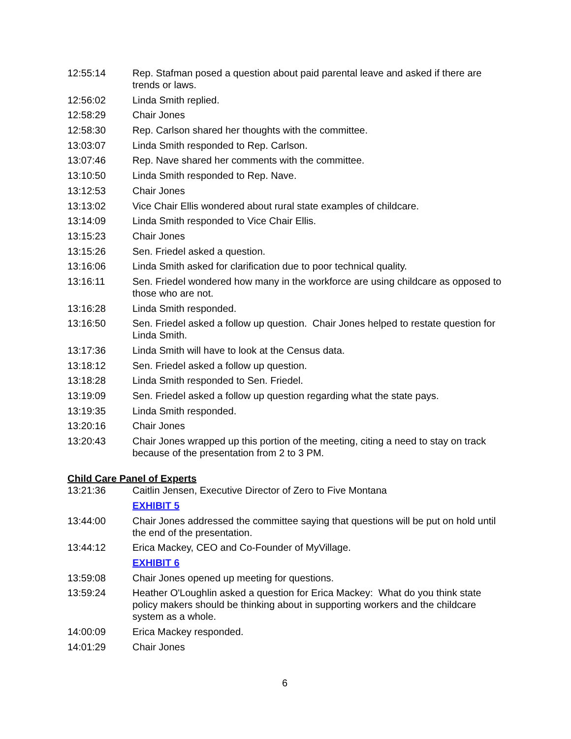12:55:14 Rep. Stafman posed a question about paid parental leave and asked if there are trends or laws.
12:56:02 Linda Smith replied.
12:58:29 Chair Jones
12:58:30 Rep. Carlson shared her thoughts with the committee.
13:03:07 Linda Smith responded to Rep. Carlson.
13:07:46 Rep. Nave shared her comments with the committee.
13:10:50 Linda Smith responded to Rep. Nave.
13:12:53 Chair Jones
13:13:02 Vice Chair Ellis wondered about rural state examples of childcare.
13:14:09 Linda Smith responded to Vice Chair Ellis.
13:15:23 Chair Jones
13:15:26 Sen. Friedel asked a question.
13:16:06 Linda Smith asked for clarification due to poor technical quality.
13:16:11 Sen. Friedel wondered how many in the workforce are using childcare as opposed to those who are not.
13:16:28 Linda Smith responded.
13:16:50 Sen. Friedel asked a follow up question. Chair Jones helped to restate question for Linda Smith.
13:17:36 Linda Smith will have to look at the Census data.
13:18:12 Sen. Friedel asked a follow up question.
13:18:28 Linda Smith responded to Sen. Friedel.
13:19:09 Sen. Friedel asked a follow up question regarding what the state pays.
13:19:35 Linda Smith responded.
13:20:16 Chair Jones
13:20:43 Chair Jones wrapped up this portion of the meeting, citing a need to stay on track because of the presentation from 2 to 3 PM.
Child Care Panel of Experts
13:21:36 Caitlin Jensen, Executive Director of Zero to Five Montana
EXHIBIT 5
13:44:00 Chair Jones addressed the committee saying that questions will be put on hold until the end of the presentation.
13:44:12 Erica Mackey, CEO and Co-Founder of MyVillage.
EXHIBIT 6
13:59:08 Chair Jones opened up meeting for questions.
13:59:24 Heather O'Loughlin asked a question for Erica Mackey: What do you think state policy makers should be thinking about in supporting workers and the childcare system as a whole.
14:00:09 Erica Mackey responded.
14:01:29 Chair Jones
6